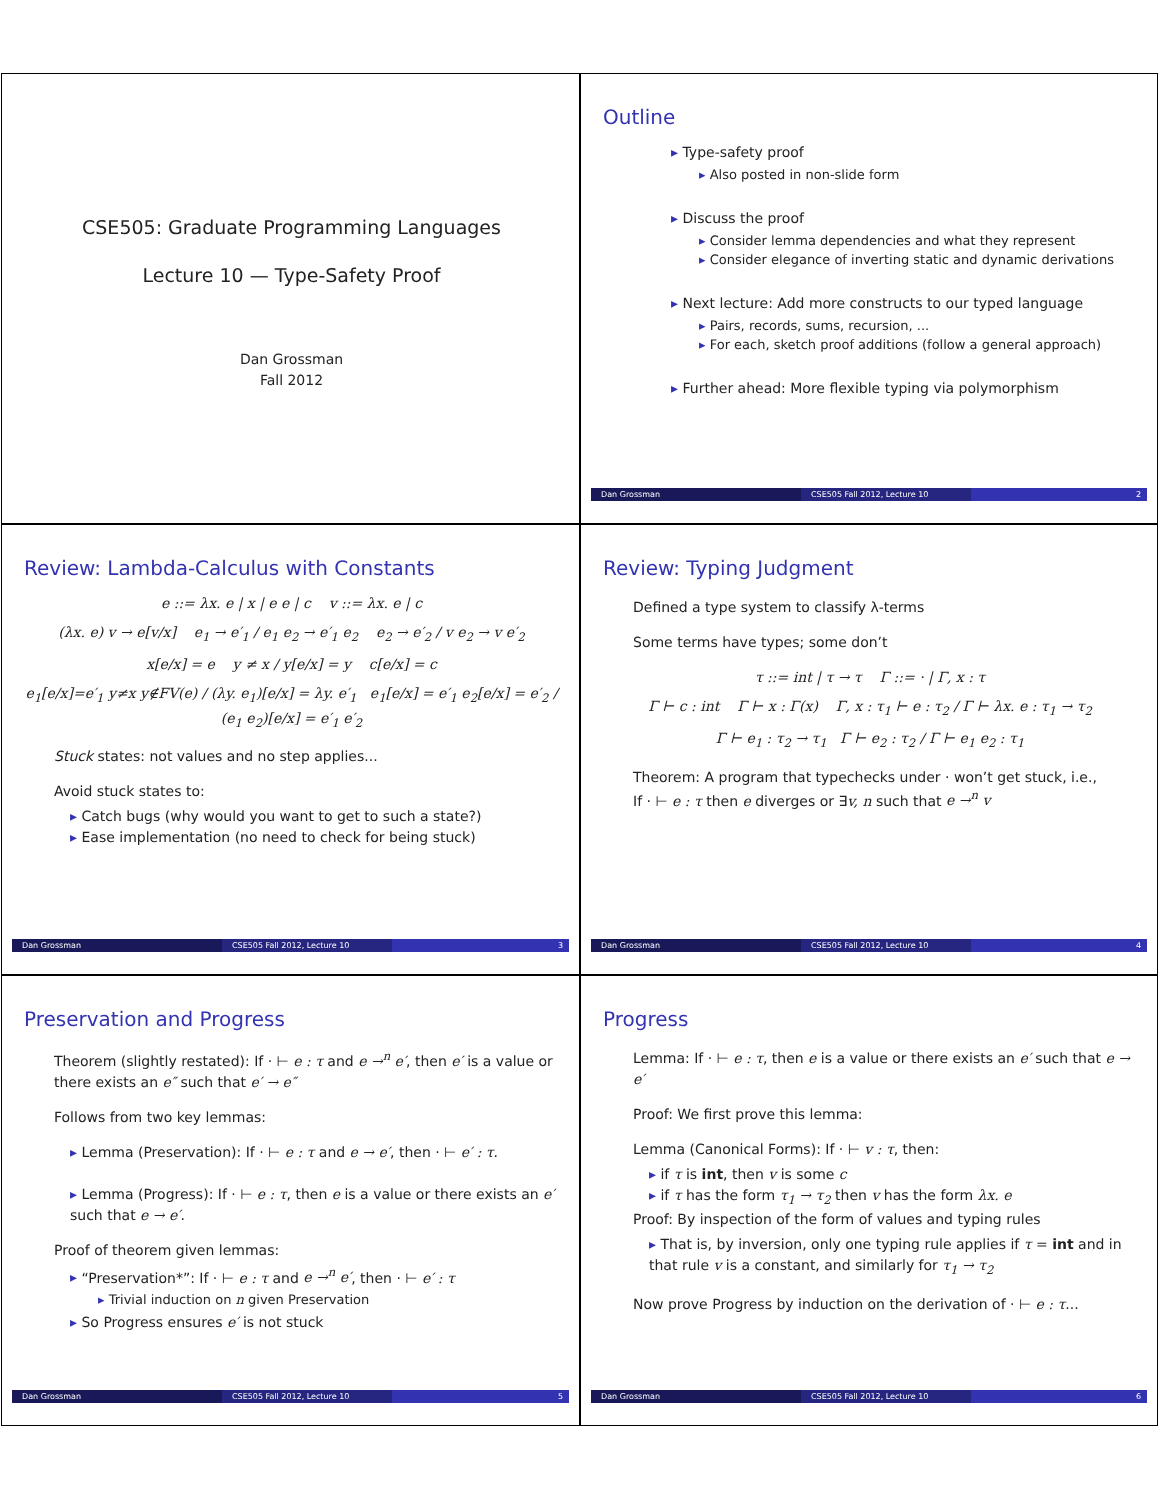CSE505: Graduate Programming Languages
Lecture 10 — Type-Safety Proof
Dan Grossman
Fall 2012
Outline
Type-safety proof
Also posted in non-slide form
Discuss the proof
Consider lemma dependencies and what they represent
Consider elegance of inverting static and dynamic derivations
Next lecture: Add more constructs to our typed language
Pairs, records, sums, recursion, ...
For each, sketch proof additions (follow a general approach)
Further ahead: More flexible typing via polymorphism
Dan Grossman CSE505 Fall 2012, Lecture 10 2
Review: Lambda-Calculus with Constants
e ::= λx. e | x | e e | c v ::= λx. e | c
(λx. e) v → e[v/x] e<sub>1</sub> → e′<sub>1</sub> / e<sub>1</sub> e<sub>2</sub> → e′<sub>1</sub> e<sub>2</sub> e<sub>2</sub> → e′<sub>2</sub> / v e<sub>2</sub> → v e′<sub>2</sub>
x[e/x] = e y ≠ x / y[e/x] = y c[e/x] = c
e<sub>1</sub>[e/x]=e′<sub>1</sub> y≠x y∉FV(e) / (λy. e<sub>1</sub>)[e/x] = λy. e′<sub>1</sub> e<sub>1</sub>[e/x] = e′<sub>1</sub> e<sub>2</sub>[e/x] = e′<sub>2</sub> / (e<sub>1</sub> e<sub>2</sub>)[e/x] = e′<sub>1</sub> e′<sub>2</sub>
Stuck states: not values and no step applies...
Avoid stuck states to:
Catch bugs (why would you want to get to such a state?)
Ease implementation (no need to check for being stuck)
Dan Grossman CSE505 Fall 2012, Lecture 10 3
Review: Typing Judgment
Defined a type system to classify λ-terms
Some terms have types; some don’t
τ ::= int | τ → τ Γ ::= · | Γ, x : τ
Γ ⊢ c : int Γ ⊢ x : Γ(x) Γ, x : τ<sub>1</sub> ⊢ e : τ<sub>2</sub> / Γ ⊢ λx. e : τ<sub>1</sub> → τ<sub>2</sub>
Γ ⊢ e<sub>1</sub> : τ<sub>2</sub> → τ<sub>1</sub> Γ ⊢ e<sub>2</sub> : τ<sub>2</sub> / Γ ⊢ e<sub>1</sub> e<sub>2</sub> : τ<sub>1</sub>
Theorem: A program that typechecks under · won’t get stuck, i.e.,
If · ⊢ e : τ then e diverges or ∃v, n such that e →<sup>n</sup> v
Dan Grossman CSE505 Fall 2012, Lecture 10 4
Preservation and Progress
Theorem (slightly restated): If · ⊢ e : τ and e →<sup>n</sup> e′, then e′ is a value or there exists an e″ such that e′ → e″
Follows from two key lemmas:
Lemma (Preservation): If · ⊢ e : τ and e → e′, then · ⊢ e′ : τ.
Lemma (Progress): If · ⊢ e : τ, then e is a value or there exists an e′ such that e → e′.
Proof of theorem given lemmas:
“Preservation*”: If · ⊢ e : τ and e →<sup>n</sup> e′, then · ⊢ e′ : τ
Trivial induction on n given Preservation
So Progress ensures e′ is not stuck
Dan Grossman CSE505 Fall 2012, Lecture 10 5
Progress
Lemma: If · ⊢ e : τ, then e is a value or there exists an e′ such that e → e′
Proof: We first prove this lemma:
Lemma (Canonical Forms): If · ⊢ v : τ, then:
if τ is int, then v is some c
if τ has the form τ<sub>1</sub> → τ<sub>2</sub> then v has the form λx. e
Proof: By inspection of the form of values and typing rules
That is, by inversion, only one typing rule applies if τ = int and in that rule v is a constant, and similarly for τ<sub>1</sub> → τ<sub>2</sub>
Now prove Progress by induction on the derivation of · ⊢ e : τ...
Dan Grossman CSE505 Fall 2012, Lecture 10 6